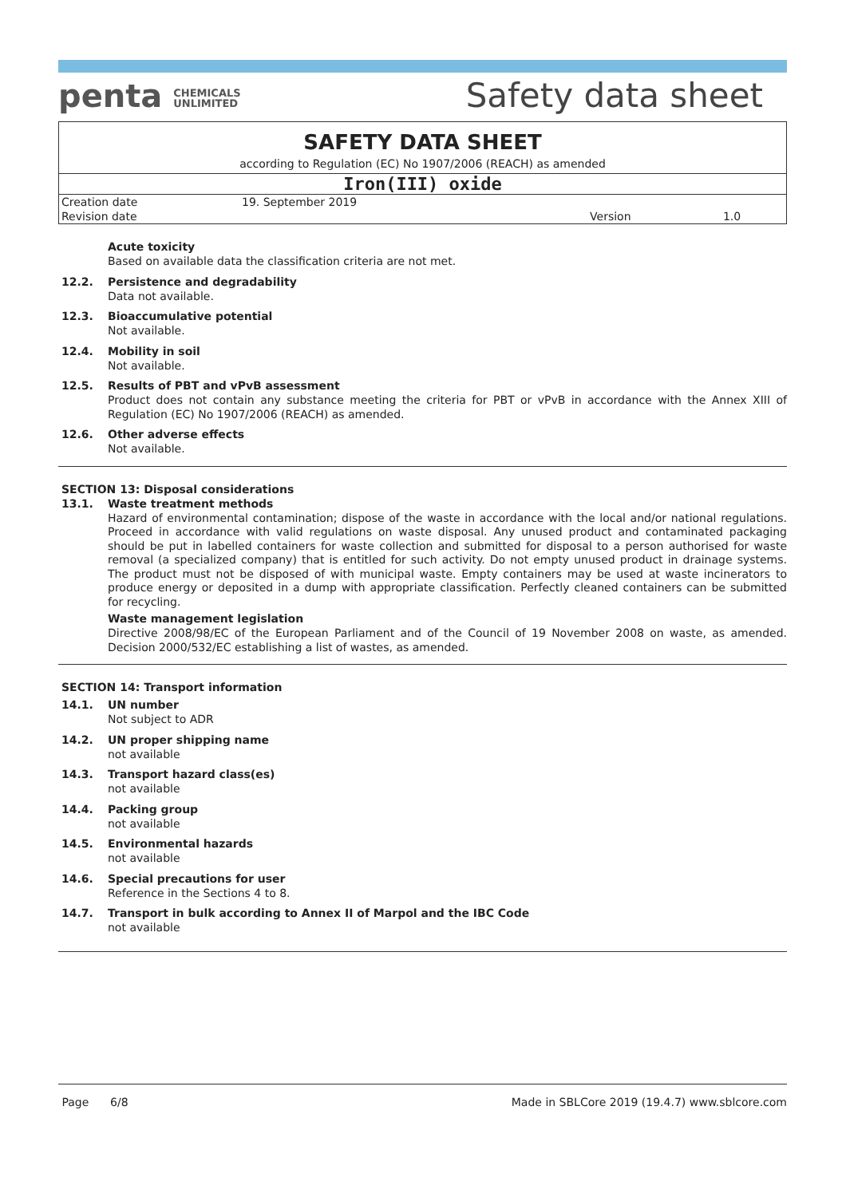penta CHEMICALS
UNLIMITED
Safety data sheet
SAFETY DATA SHEET
according to Regulation (EC) No 1907/2006 (REACH) as amended
Iron(III) oxide
| Creation date | 19. September 2019 | | |
| Revision date | | Version | 1.0 |
Acute toxicity
Based on available data the classification criteria are not met.
12.2. Persistence and degradability
Data not available.
12.3. Bioaccumulative potential
Not available.
12.4. Mobility in soil
Not available.
12.5. Results of PBT and vPvB assessment
Product does not contain any substance meeting the criteria for PBT or vPvB in accordance with the Annex XIII of Regulation (EC) No 1907/2006 (REACH) as amended.
12.6. Other adverse effects
Not available.
SECTION 13: Disposal considerations
13.1. Waste treatment methods
Hazard of environmental contamination; dispose of the waste in accordance with the local and/or national regulations. Proceed in accordance with valid regulations on waste disposal. Any unused product and contaminated packaging should be put in labelled containers for waste collection and submitted for disposal to a person authorised for waste removal (a specialized company) that is entitled for such activity. Do not empty unused product in drainage systems. The product must not be disposed of with municipal waste. Empty containers may be used at waste incinerators to produce energy or deposited in a dump with appropriate classification. Perfectly cleaned containers can be submitted for recycling.
Waste management legislation
Directive 2008/98/EC of the European Parliament and of the Council of 19 November 2008 on waste, as amended. Decision 2000/532/EC establishing a list of wastes, as amended.
SECTION 14: Transport information
14.1. UN number
Not subject to ADR
14.2. UN proper shipping name
not available
14.3. Transport hazard class(es)
not available
14.4. Packing group
not available
14.5. Environmental hazards
not available
14.6. Special precautions for user
Reference in the Sections 4 to 8.
14.7. Transport in bulk according to Annex II of Marpol and the IBC Code
not available
Page 6/8 Made in SBLCore 2019 (19.4.7) www.sblcore.com